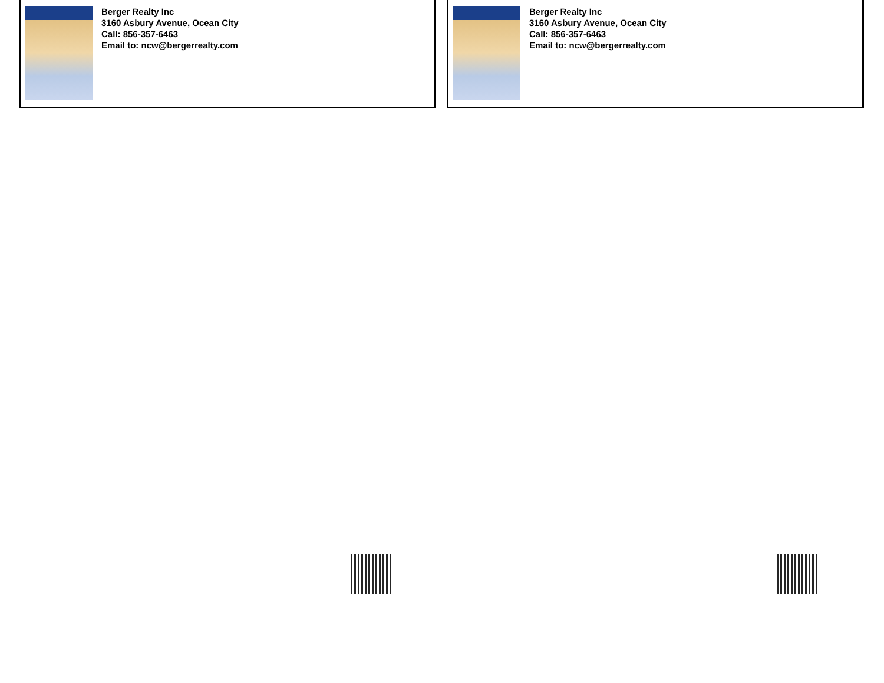Berger Realty Inc
3160 Asbury Avenue, Ocean City
Call: 856-357-6463
Email to: ncw@bergerrealty.com
Berger Realty Inc
3160 Asbury Avenue, Ocean City
Call: 856-357-6463
Email to: ncw@bergerrealty.com